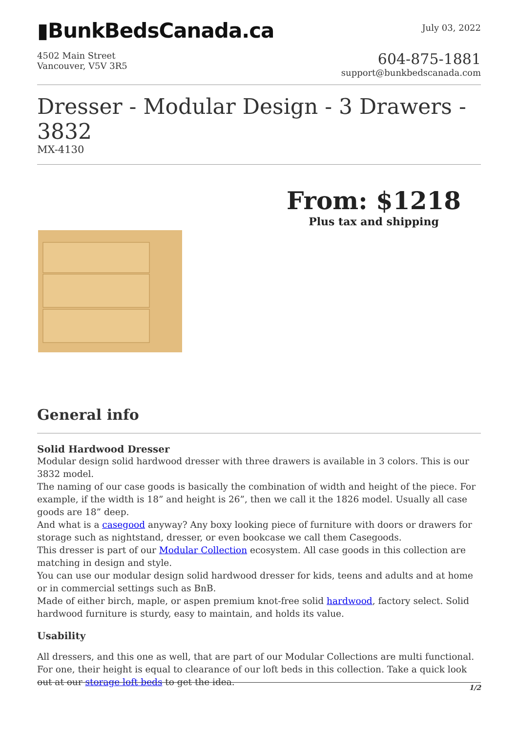▮BunkBedsCanada.ca
July 03, 2022
4502 Main Street
Vancouver, V5V 3R5
604-875-1881
support@bunkbedscanada.com
Dresser - Modular Design - 3 Drawers - 3832
MX-4130
From: $1218
Plus tax and shipping
General info
Solid Hardwood Dresser
Modular design solid hardwood dresser with three drawers is available in 3 colors. This is our 3832 model.
The naming of our case goods is basically the combination of width and height of the piece. For example, if the width is 18” and height is 26”, then we call it the 1826 model. Usually all case goods are 18” deep.
And what is a casegood anyway? Any boxy looking piece of furniture with doors or drawers for storage such as nightstand, dresser, or even bookcase we call them Casegoods.
This dresser is part of our Modular Collection ecosystem. All case goods in this collection are matching in design and style.
You can use our modular design solid hardwood dresser for kids, teens and adults and at home or in commercial settings such as BnB.
Made of either birch, maple, or aspen premium knot-free solid hardwood, factory select. Solid hardwood furniture is sturdy, easy to maintain, and holds its value.
Usability
All dressers, and this one as well, that are part of our Modular Collections are multi functional.
For one, their height is equal to clearance of our loft beds in this collection. Take a quick look out at our storage loft beds to get the idea.
1/2